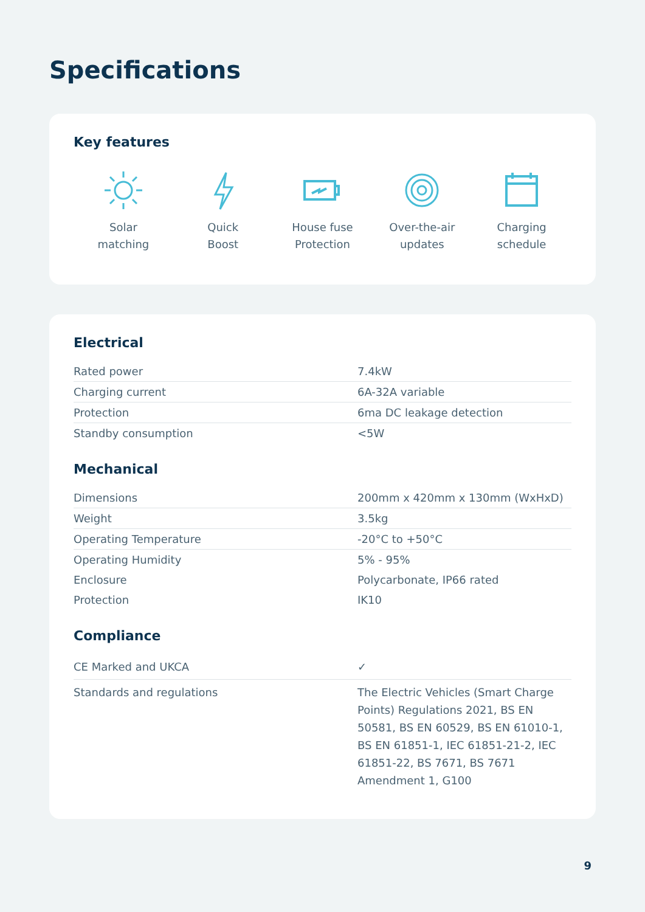Specifications
Key features
Solar
matching
Quick
Boost
House fuse
Protection
Over-the-air
updates
Charging
schedule
Electrical
| Rated power | 7.4kW |
| Charging current | 6A-32A variable |
| Protection | 6ma DC leakage detection |
| Standby consumption | <5W |
Mechanical
| Dimensions | 200mm x 420mm x 130mm (WxHxD) |
| Weight | 3.5kg |
| Operating Temperature | -20°C to +50°C |
| Operating Humidity | 5% - 95% |
| Enclosure | Polycarbonate, IP66 rated |
| Protection | IK10 |
Compliance
| CE Marked and UKCA | ✓ |
| Standards and regulations | The Electric Vehicles (Smart Charge Points) Regulations 2021, BS EN 50581, BS EN 60529, BS EN 61010-1, BS EN 61851-1, IEC 61851-21-2, IEC 61851-22, BS 7671, BS 7671 Amendment 1, G100 |
9